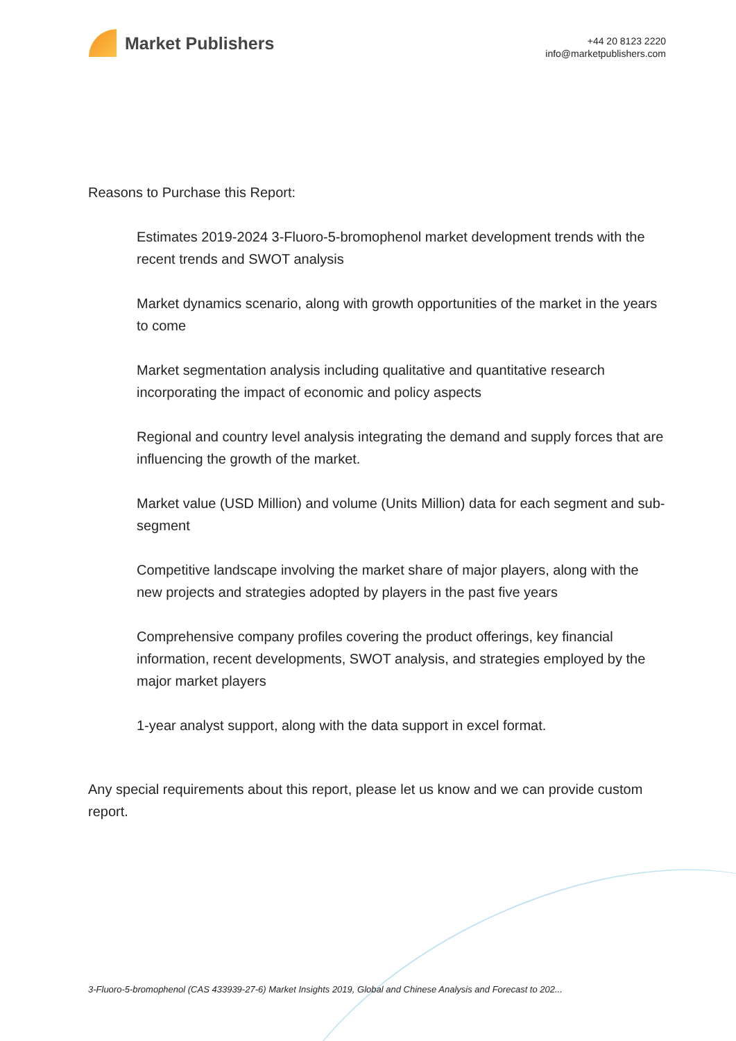Market Publishers
+44 20 8123 2220
info@marketpublishers.com
Reasons to Purchase this Report:
Estimates 2019-2024 3-Fluoro-5-bromophenol market development trends with the recent trends and SWOT analysis
Market dynamics scenario, along with growth opportunities of the market in the years to come
Market segmentation analysis including qualitative and quantitative research incorporating the impact of economic and policy aspects
Regional and country level analysis integrating the demand and supply forces that are influencing the growth of the market.
Market value (USD Million) and volume (Units Million) data for each segment and sub-segment
Competitive landscape involving the market share of major players, along with the new projects and strategies adopted by players in the past five years
Comprehensive company profiles covering the product offerings, key financial information, recent developments, SWOT analysis, and strategies employed by the major market players
1-year analyst support, along with the data support in excel format.
Any special requirements about this report, please let us know and we can provide custom report.
3-Fluoro-5-bromophenol (CAS 433939-27-6) Market Insights 2019, Global and Chinese Analysis and Forecast to 202...